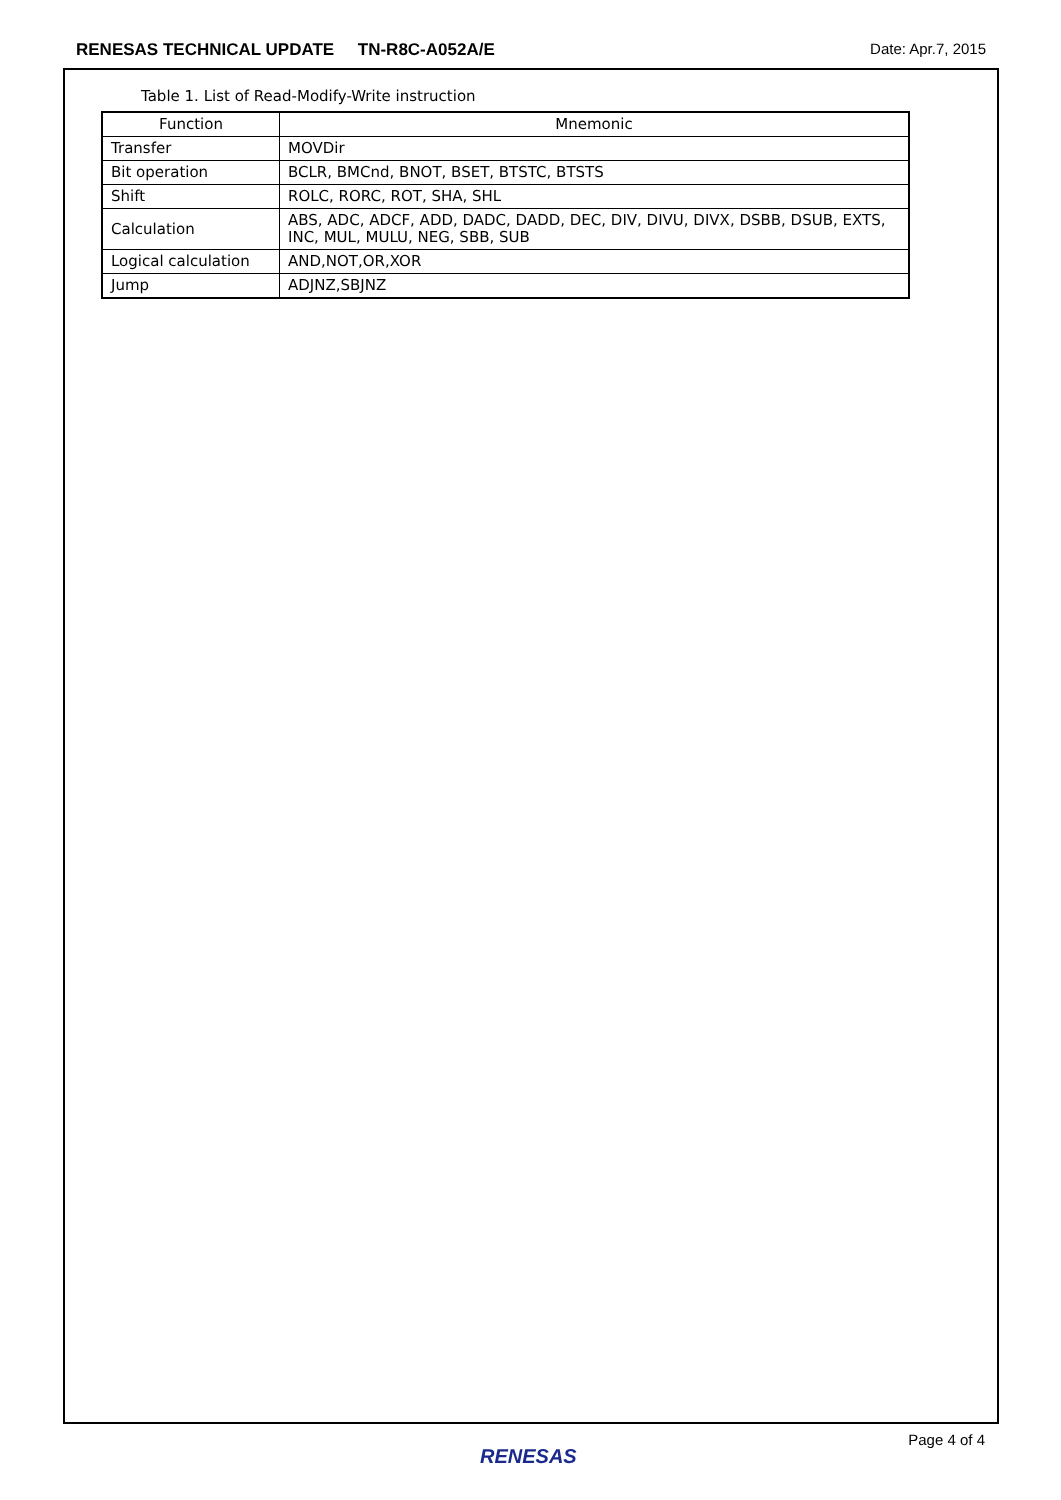RENESAS TECHNICAL UPDATE TN-R8C-A052A/E Date: Apr.7, 2015
Table 1. List of Read-Modify-Write instruction
| Function | Mnemonic |
| --- | --- |
| Transfer | MOVDir |
| Bit operation | BCLR, BMCnd, BNOT, BSET, BTSTC, BTSTS |
| Shift | ROLC, RORC, ROT, SHA, SHL |
| Calculation | ABS, ADC, ADCF, ADD, DADC, DADD, DEC, DIV, DIVU, DIVX, DSBB, DSUB, EXTS, INC, MUL, MULU, NEG, SBB, SUB |
| Logical calculation | AND,NOT,OR,XOR |
| Jump | ADJNZ,SBJNZ |
Page 4 of 4
RENESAS